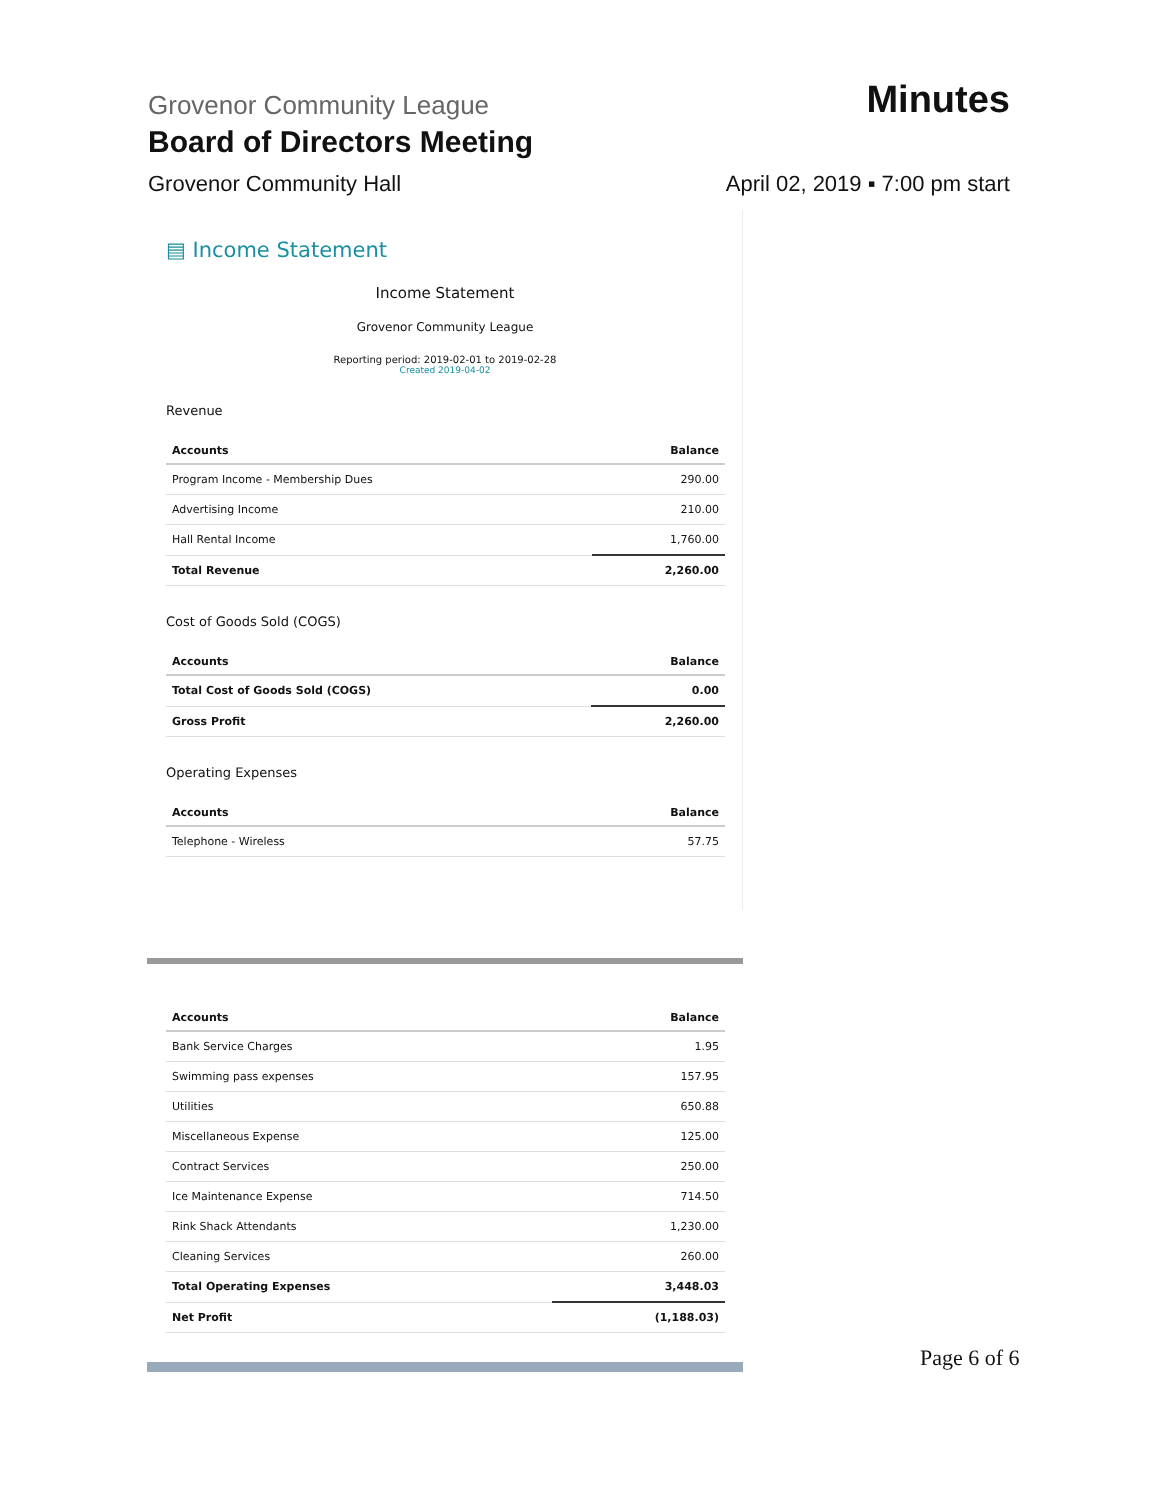Grovenor Community League
Minutes
Board of Directors Meeting
Grovenor Community Hall
April 02, 2019 ▪ 7:00 pm start
▤ Income Statement
Income Statement
Grovenor Community League
Reporting period: 2019-02-01 to 2019-02-28
Created 2019-04-02
Revenue
| Accounts | Balance |
| --- | --- |
| Program Income - Membership Dues | 290.00 |
| Advertising Income | 210.00 |
| Hall Rental Income | 1,760.00 |
| Total Revenue | 2,260.00 |
Cost of Goods Sold (COGS)
| Accounts | Balance |
| --- | --- |
| Total Cost of Goods Sold (COGS) | 0.00 |
| Gross Profit | 2,260.00 |
Operating Expenses
| Accounts | Balance |
| --- | --- |
| Telephone - Wireless | 57.75 |
| Accounts | Balance |
| --- | --- |
| Bank Service Charges | 1.95 |
| Swimming pass expenses | 157.95 |
| Utilities | 650.88 |
| Miscellaneous Expense | 125.00 |
| Contract Services | 250.00 |
| Ice Maintenance Expense | 714.50 |
| Rink Shack Attendants | 1,230.00 |
| Cleaning Services | 260.00 |
| Total Operating Expenses | 3,448.03 |
| Net Profit | (1,188.03) |
Page 6 of 6